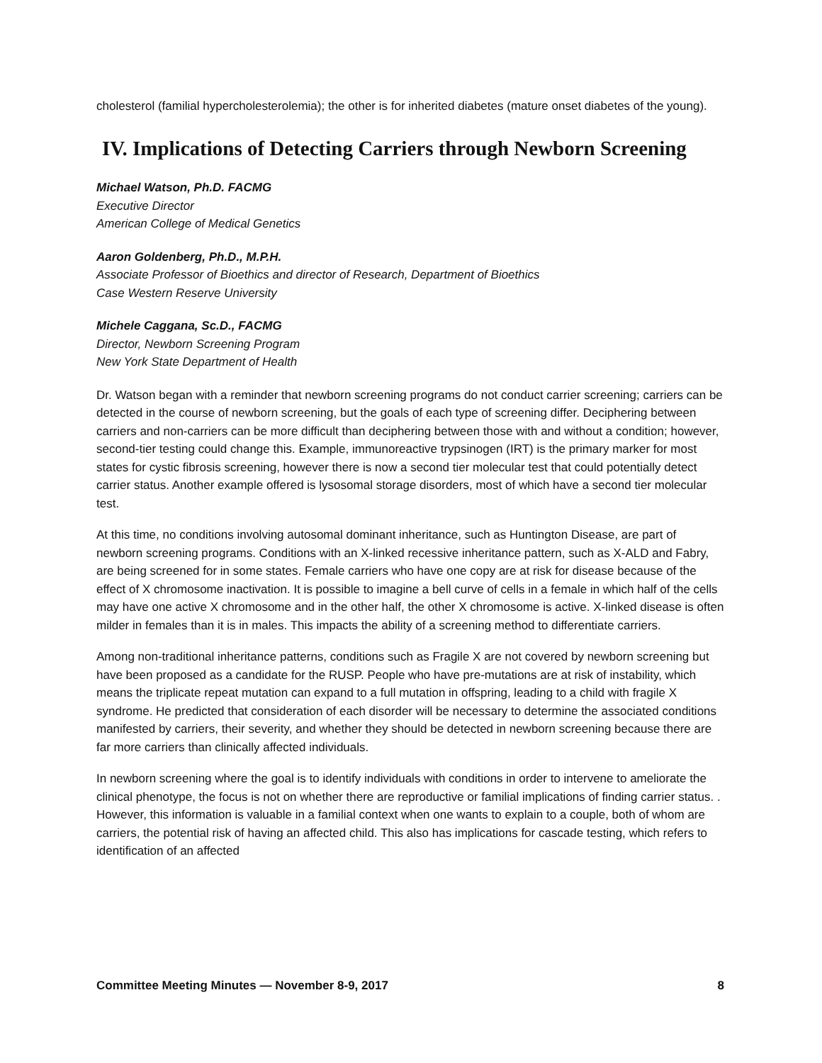cholesterol (familial hypercholesterolemia); the other is for inherited diabetes (mature onset diabetes of the young).
IV. Implications of Detecting Carriers through Newborn Screening
Michael Watson, Ph.D. FACMG
Executive Director
American College of Medical Genetics
Aaron Goldenberg, Ph.D., M.P.H.
Associate Professor of Bioethics and director of Research, Department of Bioethics
Case Western Reserve University
Michele Caggana, Sc.D., FACMG
Director, Newborn Screening Program
New York State Department of Health
Dr. Watson began with a reminder that newborn screening programs do not conduct carrier screening; carriers can be detected in the course of newborn screening, but the goals of each type of screening differ. Deciphering between carriers and non-carriers can be more difficult than deciphering between those with and without a condition; however, second-tier testing could change this. Example, immunoreactive trypsinogen (IRT) is the primary marker for most states for cystic fibrosis screening, however there is now a second tier molecular test that could potentially detect carrier status. Another example offered is lysosomal storage disorders, most of which have a second tier molecular test.
At this time, no conditions involving autosomal dominant inheritance, such as Huntington Disease, are part of newborn screening programs. Conditions with an X-linked recessive inheritance pattern, such as X-ALD and Fabry, are being screened for in some states. Female carriers who have one copy are at risk for disease because of the effect of X chromosome inactivation. It is possible to imagine a bell curve of cells in a female in which half of the cells may have one active X chromosome and in the other half, the other X chromosome is active. X-linked disease is often milder in females than it is in males. This impacts the ability of a screening method to differentiate carriers.
Among non-traditional inheritance patterns, conditions such as Fragile X are not covered by newborn screening but have been proposed as a candidate for the RUSP. People who have pre-mutations are at risk of instability, which means the triplicate repeat mutation can expand to a full mutation in offspring, leading to a child with fragile X syndrome. He predicted that consideration of each disorder will be necessary to determine the associated conditions manifested by carriers, their severity, and whether they should be detected in newborn screening because there are far more carriers than clinically affected individuals.
In newborn screening where the goal is to identify individuals with conditions in order to intervene to ameliorate the clinical phenotype, the focus is not on whether there are reproductive or familial implications of finding carrier status. . However, this information is valuable in a familial context when one wants to explain to a couple, both of whom are carriers, the potential risk of having an affected child. This also has implications for cascade testing, which refers to identification of an affected
Committee Meeting Minutes — November 8-9, 2017 8